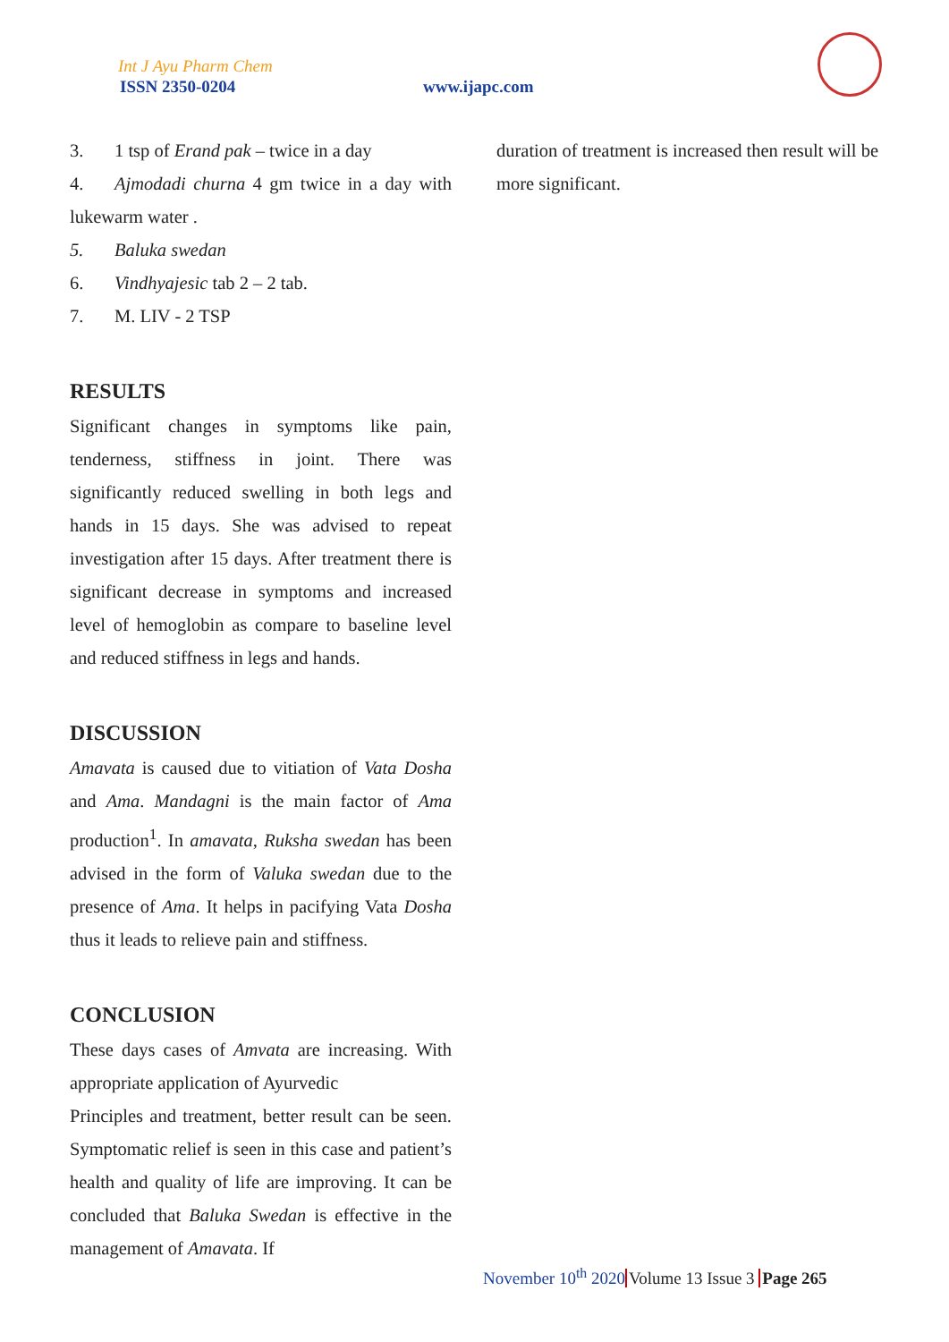Int J Ayu Pharm Chem
ISSN 2350-0204 www.ijapc.com
3. 1 tsp of Erand pak – twice in a day
4. Ajmodadi churna 4 gm twice in a day with lukewarm water .
5. Baluka swedan
6. Vindhyajesic tab 2 – 2 tab.
7. M. LIV - 2 TSP
RESULTS
Significant changes in symptoms like pain, tenderness, stiffness in joint. There was significantly reduced swelling in both legs and hands in 15 days. She was advised to repeat investigation after 15 days. After treatment there is significant decrease in symptoms and increased level of hemoglobin as compare to baseline level and reduced stiffness in legs and hands.
DISCUSSION
Amavata is caused due to vitiation of Vata Dosha and Ama. Mandagni is the main factor of Ama production<sup>1</sup>. In amavata, Ruksha swedan has been advised in the form of Valuka swedan due to the presence of Ama. It helps in pacifying Vata Dosha thus it leads to relieve pain and stiffness.
CONCLUSION
These days cases of Amvata are increasing. With appropriate application of Ayurvedic
Principles and treatment, better result can be seen. Symptomatic relief is seen in this case and patient’s health and quality of life are improving. It can be concluded that Baluka Swedan is effective in the management of Amavata. If
duration of treatment is increased then result will be more significant.
November 10<sup>th</sup> 2020Volume 13 Issue 3 Page 265